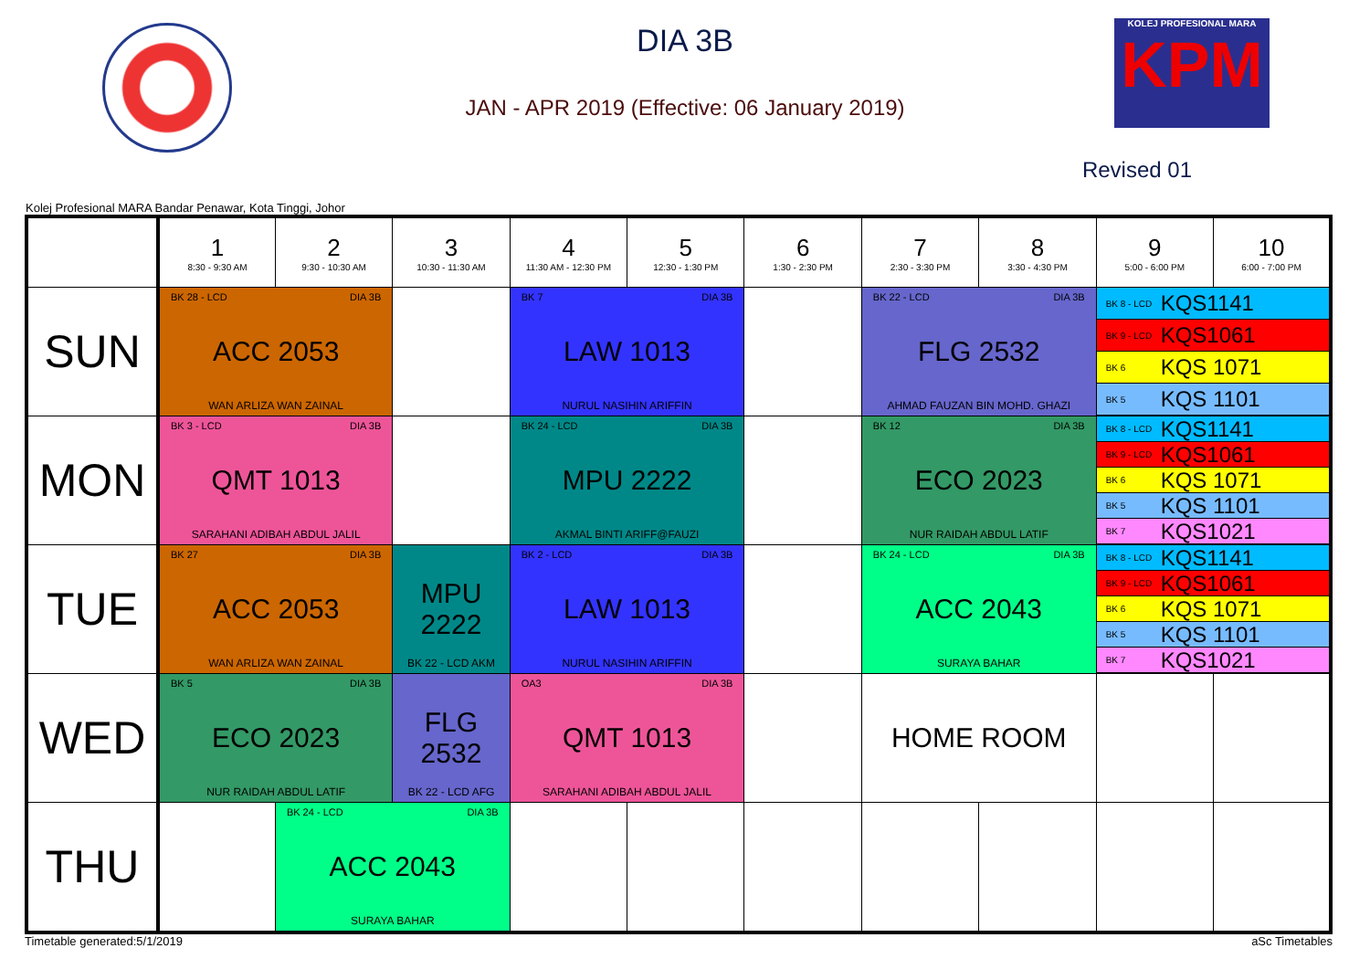DIA 3B
JAN - APR 2019 (Effective: 06 January 2019)
KOLEJ PROFESIONAL MARA
KPM
Revised 01
Kolej Profesional MARA Bandar Penawar, Kota Tinggi, Johor
| | 1 8:30 - 9:30 AM | 2 9:30 - 10:30 AM | 3 10:30 - 11:30 AM | 4 11:30 AM - 12:30 PM | 5 12:30 - 1:30 PM | 6 1:30 - 2:30 PM | 7 2:30 - 3:30 PM | 8 3:30 - 4:30 PM | 9 5:00 - 6:00 PM | 10 6:00 - 7:00 PM |
| --- | --- | --- | --- | --- | --- | --- | --- | --- | --- | --- |
| SUN | BK 28 - LCD DIA 3B ACC 2053 WAN ARLIZA WAN ZAINAL | | | BK 7 DIA 3B LAW 1013 NURUL NASIHIN ARIFFIN | | | BK 22 - LCD DIA 3B FLG 2532 AHMAD FAUZAN BIN MOHD. GHAZI | | BK 8 - LCD KQS1141 BK 9 - LCD KQS1061 BK 6 KQS 1071 BK 5 KQS 1101 | |
| MON | BK 3 - LCD DIA 3B QMT 1013 SARAHANI ADIBAH ABDUL JALIL | | | BK 24 - LCD DIA 3B MPU 2222 AKMAL BINTI ARIFF@FAUZI | | | BK 12 DIA 3B ECO 2023 NUR RAIDAH ABDUL LATIF | | BK 8 - LCD KQS1141 BK 9 - LCD KQS1061 BK 6 KQS 1071 BK 5 KQS 1101 BK 7 KQS1021 | |
| TUE | BK 27 DIA 3B ACC 2053 WAN ARLIZA WAN ZAINAL | | MPU 2222 BK 22 - LCD AKM | BK 2 - LCD DIA 3B LAW 1013 NURUL NASIHIN ARIFFIN | | | BK 24 - LCD DIA 3B ACC 2043 SURAYA BAHAR | | BK 8 - LCD KQS1141 BK 9 - LCD KQS1061 BK 6 KQS 1071 BK 5 KQS 1101 BK 7 KQS1021 | |
| WED | BK 5 DIA 3B ECO 2023 NUR RAIDAH ABDUL LATIF | | FLG 2532 BK 22 - LCD AFG | OA3 DIA 3B QMT 1013 SARAHANI ADIBAH ABDUL JALIL | | | HOME ROOM | | | |
| THU | | BK 24 - LCD DIA 3B ACC 2043 SURAYA BAHAR | | | | | | | | |
Timetable generated:5/1/2019 aSc Timetables